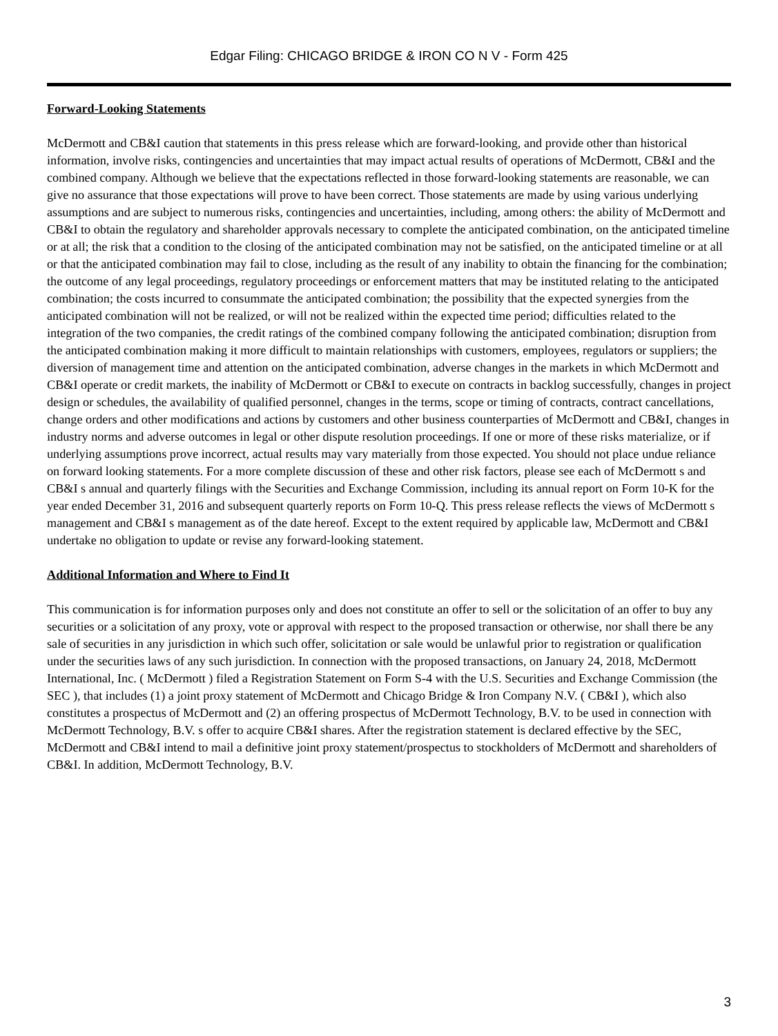Edgar Filing: CHICAGO BRIDGE & IRON CO N V - Form 425
Forward-Looking Statements
McDermott and CB&I caution that statements in this press release which are forward-looking, and provide other than historical information, involve risks, contingencies and uncertainties that may impact actual results of operations of McDermott, CB&I and the combined company. Although we believe that the expectations reflected in those forward-looking statements are reasonable, we can give no assurance that those expectations will prove to have been correct. Those statements are made by using various underlying assumptions and are subject to numerous risks, contingencies and uncertainties, including, among others: the ability of McDermott and CB&I to obtain the regulatory and shareholder approvals necessary to complete the anticipated combination, on the anticipated timeline or at all; the risk that a condition to the closing of the anticipated combination may not be satisfied, on the anticipated timeline or at all or that the anticipated combination may fail to close, including as the result of any inability to obtain the financing for the combination; the outcome of any legal proceedings, regulatory proceedings or enforcement matters that may be instituted relating to the anticipated combination; the costs incurred to consummate the anticipated combination; the possibility that the expected synergies from the anticipated combination will not be realized, or will not be realized within the expected time period; difficulties related to the integration of the two companies, the credit ratings of the combined company following the anticipated combination; disruption from the anticipated combination making it more difficult to maintain relationships with customers, employees, regulators or suppliers; the diversion of management time and attention on the anticipated combination, adverse changes in the markets in which McDermott and CB&I operate or credit markets, the inability of McDermott or CB&I to execute on contracts in backlog successfully, changes in project design or schedules, the availability of qualified personnel, changes in the terms, scope or timing of contracts, contract cancellations, change orders and other modifications and actions by customers and other business counterparties of McDermott and CB&I, changes in industry norms and adverse outcomes in legal or other dispute resolution proceedings. If one or more of these risks materialize, or if underlying assumptions prove incorrect, actual results may vary materially from those expected. You should not place undue reliance on forward looking statements. For a more complete discussion of these and other risk factors, please see each of McDermott s and CB&I s annual and quarterly filings with the Securities and Exchange Commission, including its annual report on Form 10-K for the year ended December 31, 2016 and subsequent quarterly reports on Form 10-Q. This press release reflects the views of McDermott s management and CB&I s management as of the date hereof. Except to the extent required by applicable law, McDermott and CB&I undertake no obligation to update or revise any forward-looking statement.
Additional Information and Where to Find It
This communication is for information purposes only and does not constitute an offer to sell or the solicitation of an offer to buy any securities or a solicitation of any proxy, vote or approval with respect to the proposed transaction or otherwise, nor shall there be any sale of securities in any jurisdiction in which such offer, solicitation or sale would be unlawful prior to registration or qualification under the securities laws of any such jurisdiction. In connection with the proposed transactions, on January 24, 2018, McDermott International, Inc. ( McDermott ) filed a Registration Statement on Form S-4 with the U.S. Securities and Exchange Commission (the SEC ), that includes (1) a joint proxy statement of McDermott and Chicago Bridge & Iron Company N.V. ( CB&I ), which also constitutes a prospectus of McDermott and (2) an offering prospectus of McDermott Technology, B.V. to be used in connection with McDermott Technology, B.V. s offer to acquire CB&I shares. After the registration statement is declared effective by the SEC, McDermott and CB&I intend to mail a definitive joint proxy statement/prospectus to stockholders of McDermott and shareholders of CB&I. In addition, McDermott Technology, B.V.
3